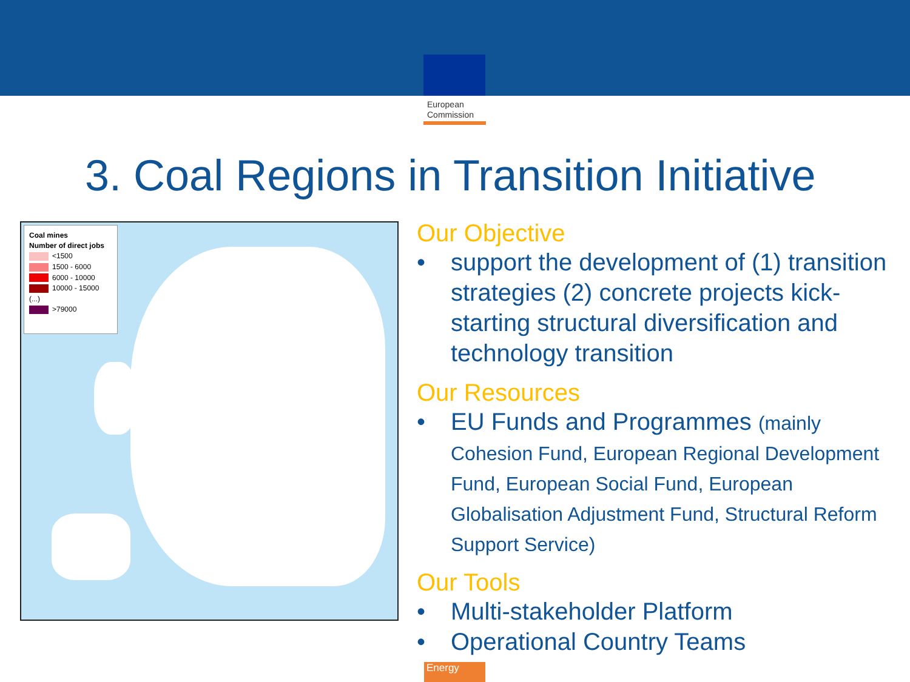European
Commission
3. Coal Regions in Transition Initiative
Coal mines
Number of direct jobs
<1500
1500 - 6000
6000 - 10000
10000 - 15000
(...)
>79000
Our Objective
• support the development of (1) transition strategies (2) concrete projects kick-starting structural diversification and technology transition
Our Resources
• EU Funds and Programmes (mainly Cohesion Fund, European Regional Development Fund, European Social Fund, European Globalisation Adjustment Fund, Structural Reform Support Service)
Our Tools
• Multi-stakeholder Platform
• Operational Country Teams
Energy